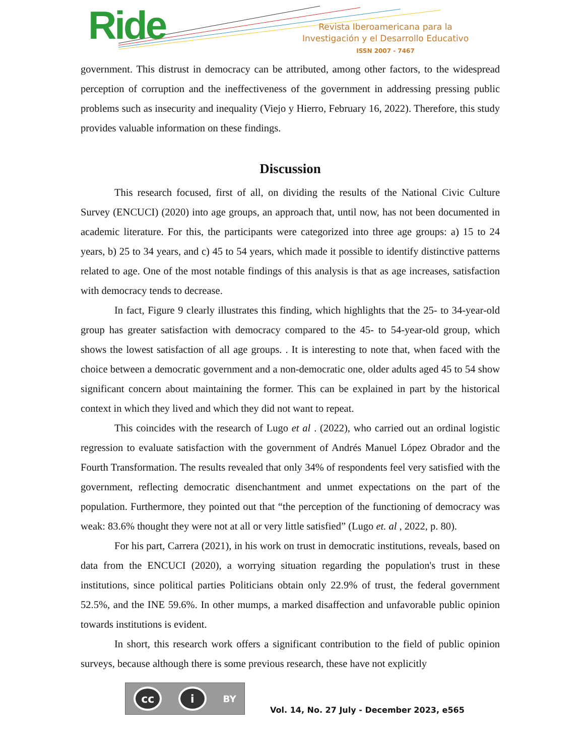Ride
Revista Iberoamericana para la
Investigación y el Desarrollo Educativo
ISSN 2007 - 7467
government. This distrust in democracy can be attributed, among other factors, to the widespread perception of corruption and the ineffectiveness of the government in addressing pressing public problems such as insecurity and inequality (Viejo y Hierro, February 16, 2022). Therefore, this study provides valuable information on these findings.
Discussion
This research focused, first of all, on dividing the results of the National Civic Culture Survey (ENCUCI) (2020) into age groups, an approach that, until now, has not been documented in academic literature. For this, the participants were categorized into three age groups: a) 15 to 24 years, b) 25 to 34 years, and c) 45 to 54 years, which made it possible to identify distinctive patterns related to age. One of the most notable findings of this analysis is that as age increases, satisfaction with democracy tends to decrease.
In fact, Figure 9 clearly illustrates this finding, which highlights that the 25- to 34-year-old group has greater satisfaction with democracy compared to the 45- to 54-year-old group, which shows the lowest satisfaction of all age groups. . It is interesting to note that, when faced with the choice between a democratic government and a non-democratic one, older adults aged 45 to 54 show significant concern about maintaining the former. This can be explained in part by the historical context in which they lived and which they did not want to repeat.
This coincides with the research of Lugo et al . (2022), who carried out an ordinal logistic regression to evaluate satisfaction with the government of Andrés Manuel López Obrador and the Fourth Transformation. The results revealed that only 34% of respondents feel very satisfied with the government, reflecting democratic disenchantment and unmet expectations on the part of the population. Furthermore, they pointed out that “the perception of the functioning of democracy was weak: 83.6% thought they were not at all or very little satisfied” (Lugo et. al , 2022, p. 80).
For his part, Carrera (2021), in his work on trust in democratic institutions, reveals, based on data from the ENCUCI (2020), a worrying situation regarding the population's trust in these institutions, since political parties Politicians obtain only 22.9% of trust, the federal government 52.5%, and the INE 59.6%. In other mumps, a marked disaffection and unfavorable public opinion towards institutions is evident.
In short, this research work offers a significant contribution to the field of public opinion surveys, because although there is some previous research, these have not explicitly
cc i
BY
Vol. 14, No. 27 July - December 2023, e565